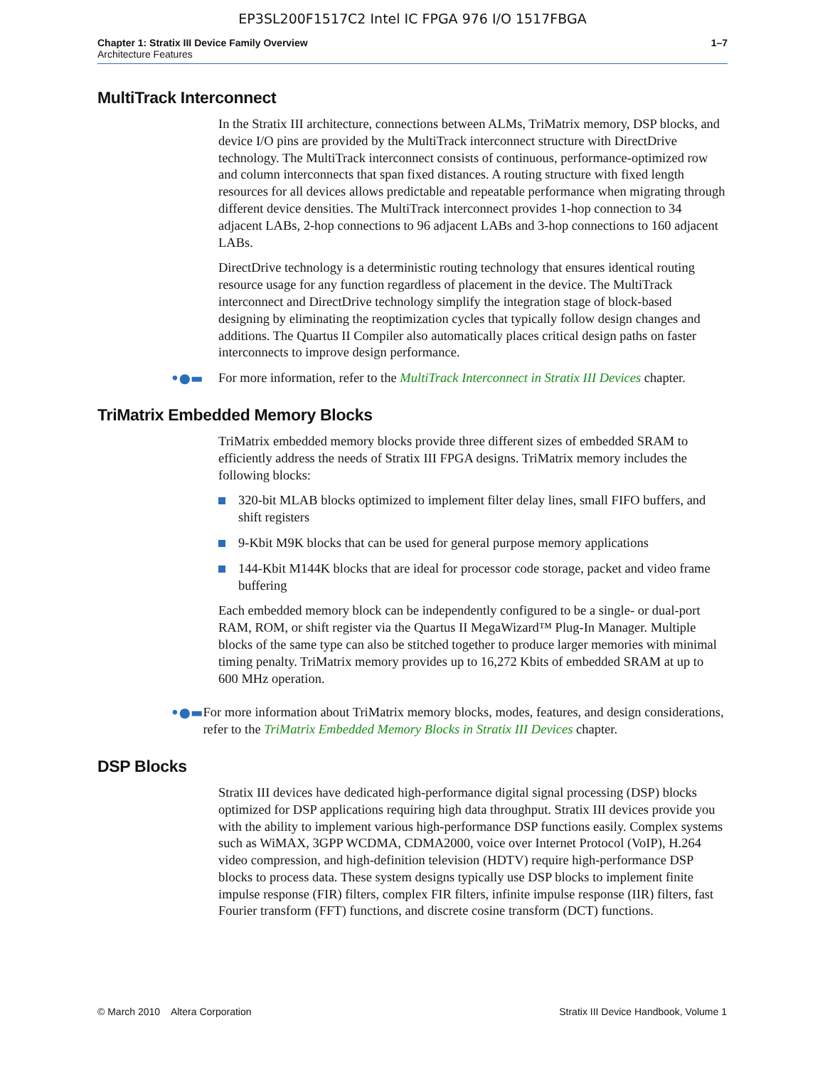EP3SL200F1517C2 Intel IC FPGA 976 I/O 1517FBGA
Chapter 1: Stratix III Device Family Overview
Architecture Features
1–7
MultiTrack Interconnect
In the Stratix III architecture, connections between ALMs, TriMatrix memory, DSP blocks, and device I/O pins are provided by the MultiTrack interconnect structure with DirectDrive technology. The MultiTrack interconnect consists of continuous, performance-optimized row and column interconnects that span fixed distances. A routing structure with fixed length resources for all devices allows predictable and repeatable performance when migrating through different device densities. The MultiTrack interconnect provides 1-hop connection to 34 adjacent LABs, 2-hop connections to 96 adjacent LABs and 3-hop connections to 160 adjacent LABs.
DirectDrive technology is a deterministic routing technology that ensures identical routing resource usage for any function regardless of placement in the device. The MultiTrack interconnect and DirectDrive technology simplify the integration stage of block-based designing by eliminating the reoptimization cycles that typically follow design changes and additions. The Quartus II Compiler also automatically places critical design paths on faster interconnects to improve design performance.
•●▬ For more information, refer to the MultiTrack Interconnect in Stratix III Devices chapter.
TriMatrix Embedded Memory Blocks
TriMatrix embedded memory blocks provide three different sizes of embedded SRAM to efficiently address the needs of Stratix III FPGA designs. TriMatrix memory includes the following blocks:
320-bit MLAB blocks optimized to implement filter delay lines, small FIFO buffers, and shift registers
9-Kbit M9K blocks that can be used for general purpose memory applications
144-Kbit M144K blocks that are ideal for processor code storage, packet and video frame buffering
Each embedded memory block can be independently configured to be a single- or dual-port RAM, ROM, or shift register via the Quartus II MegaWizard™ Plug-In Manager. Multiple blocks of the same type can also be stitched together to produce larger memories with minimal timing penalty. TriMatrix memory provides up to 16,272 Kbits of embedded SRAM at up to 600 MHz operation.
•●▬ For more information about TriMatrix memory blocks, modes, features, and design considerations, refer to the TriMatrix Embedded Memory Blocks in Stratix III Devices chapter.
DSP Blocks
Stratix III devices have dedicated high-performance digital signal processing (DSP) blocks optimized for DSP applications requiring high data throughput. Stratix III devices provide you with the ability to implement various high-performance DSP functions easily. Complex systems such as WiMAX, 3GPP WCDMA, CDMA2000, voice over Internet Protocol (VoIP), H.264 video compression, and high-definition television (HDTV) require high-performance DSP blocks to process data. These system designs typically use DSP blocks to implement finite impulse response (FIR) filters, complex FIR filters, infinite impulse response (IIR) filters, fast Fourier transform (FFT) functions, and discrete cosine transform (DCT) functions.
© March 2010 Altera Corporation
Stratix III Device Handbook, Volume 1